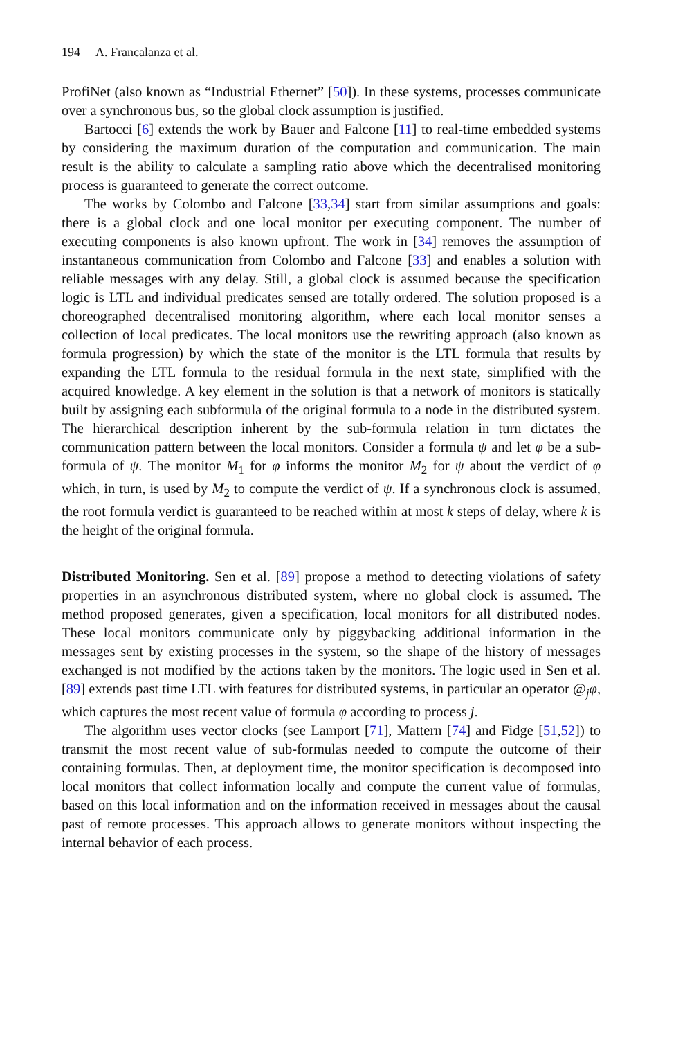194 A. Francalanza et al.
ProfiNet (also known as “Industrial Ethernet” [50]). In these systems, processes communicate over a synchronous bus, so the global clock assumption is justified.
Bartocci [6] extends the work by Bauer and Falcone [11] to real-time embedded systems by considering the maximum duration of the computation and communication. The main result is the ability to calculate a sampling ratio above which the decentralised monitoring process is guaranteed to generate the correct outcome.
The works by Colombo and Falcone [33,34] start from similar assumptions and goals: there is a global clock and one local monitor per executing component. The number of executing components is also known upfront. The work in [34] removes the assumption of instantaneous communication from Colombo and Falcone [33] and enables a solution with reliable messages with any delay. Still, a global clock is assumed because the specification logic is LTL and individual predicates sensed are totally ordered. The solution proposed is a choreographed decentralised monitoring algorithm, where each local monitor senses a collection of local predicates. The local monitors use the rewriting approach (also known as formula progression) by which the state of the monitor is the LTL formula that results by expanding the LTL formula to the residual formula in the next state, simplified with the acquired knowledge. A key element in the solution is that a network of monitors is statically built by assigning each subformula of the original formula to a node in the distributed system. The hierarchical description inherent by the sub-formula relation in turn dictates the communication pattern between the local monitors. Consider a formula ψ and let φ be a sub-formula of ψ. The monitor M<sub>1</sub> for φ informs the monitor M<sub>2</sub> for ψ about the verdict of φ which, in turn, is used by M<sub>2</sub> to compute the verdict of ψ. If a synchronous clock is assumed, the root formula verdict is guaranteed to be reached within at most k steps of delay, where k is the height of the original formula.
Distributed Monitoring. Sen et al. [89] propose a method to detecting violations of safety properties in an asynchronous distributed system, where no global clock is assumed. The method proposed generates, given a specification, local monitors for all distributed nodes. These local monitors communicate only by piggybacking additional information in the messages sent by existing processes in the system, so the shape of the history of messages exchanged is not modified by the actions taken by the monitors. The logic used in Sen et al. [89] extends past time LTL with features for distributed systems, in particular an operator @<sub>j</sub>φ, which captures the most recent value of formula φ according to process j.
The algorithm uses vector clocks (see Lamport [71], Mattern [74] and Fidge [51,52]) to transmit the most recent value of sub-formulas needed to compute the outcome of their containing formulas. Then, at deployment time, the monitor specification is decomposed into local monitors that collect information locally and compute the current value of formulas, based on this local information and on the information received in messages about the causal past of remote processes. This approach allows to generate monitors without inspecting the internal behavior of each process.